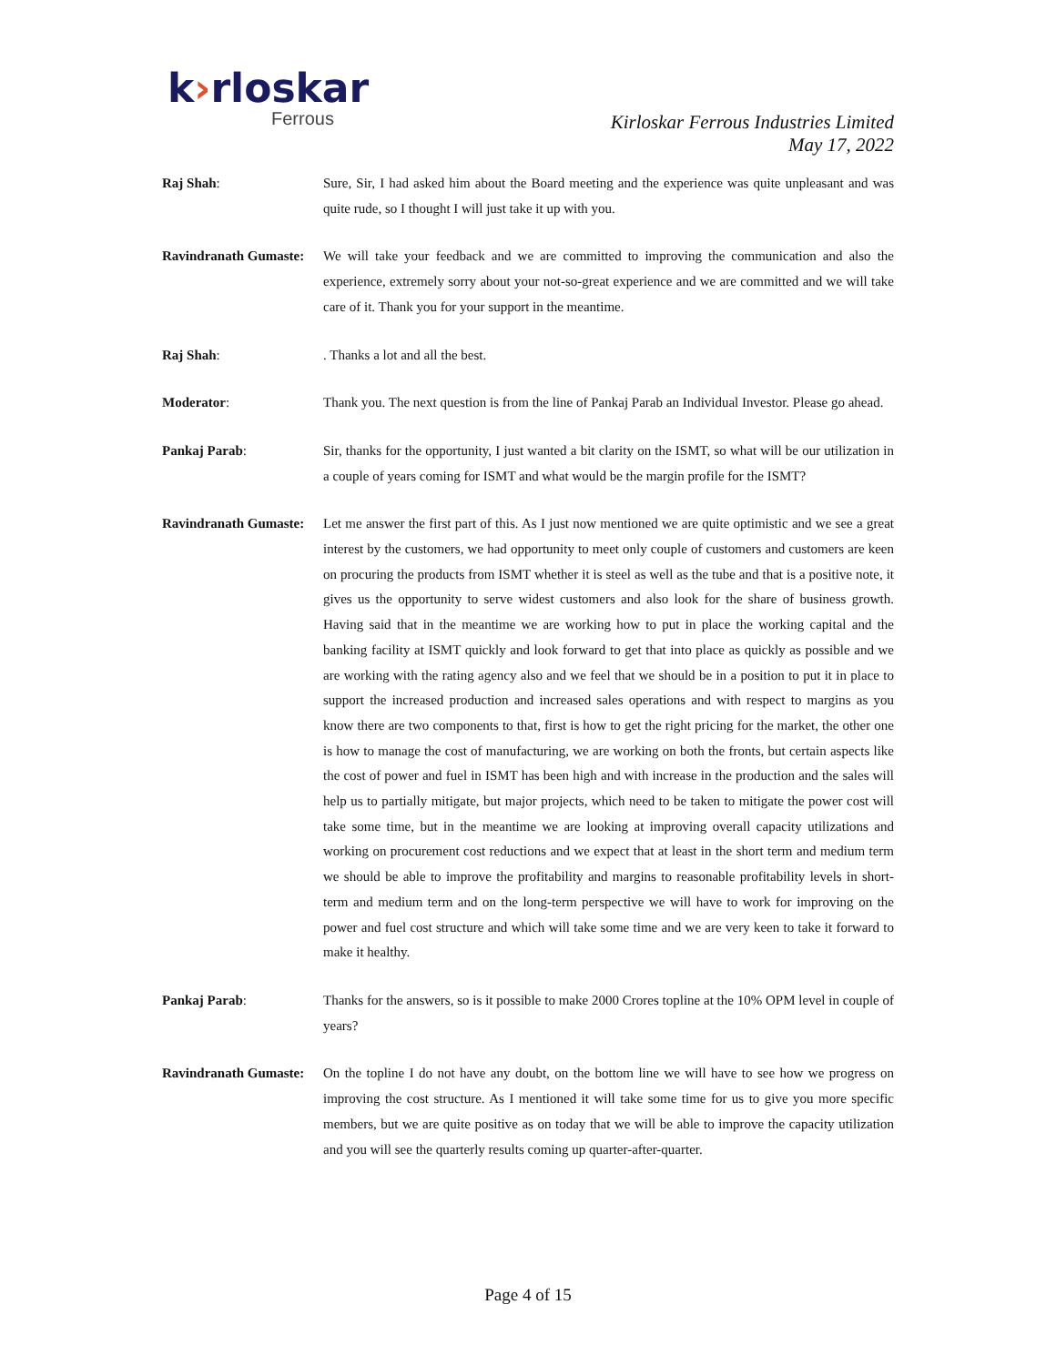k›rloskar
Ferrous
Kirloskar Ferrous Industries Limited
May 17, 2022
Raj Shah: Sure, Sir, I had asked him about the Board meeting and the experience was quite unpleasant and was quite rude, so I thought I will just take it up with you.
Ravindranath Gumaste:
We will take your feedback and we are committed to improving the communication and also the experience, extremely sorry about your not-so-great experience and we are committed and we will take care of it. Thank you for your support in the meantime.
Raj Shah: . Thanks a lot and all the best.
Moderator: Thank you. The next question is from the line of Pankaj Parab an Individual Investor. Please go ahead.
Pankaj Parab: Sir, thanks for the opportunity, I just wanted a bit clarity on the ISMT, so what will be our utilization in a couple of years coming for ISMT and what would be the margin profile for the ISMT?
Ravindranath Gumaste:
Let me answer the first part of this. As I just now mentioned we are quite optimistic and we see a great interest by the customers, we had opportunity to meet only couple of customers and customers are keen on procuring the products from ISMT whether it is steel as well as the tube and that is a positive note, it gives us the opportunity to serve widest customers and also look for the share of business growth. Having said that in the meantime we are working how to put in place the working capital and the banking facility at ISMT quickly and look forward to get that into place as quickly as possible and we are working with the rating agency also and we feel that we should be in a position to put it in place to support the increased production and increased sales operations and with respect to margins as you know there are two components to that, first is how to get the right pricing for the market, the other one is how to manage the cost of manufacturing, we are working on both the fronts, but certain aspects like the cost of power and fuel in ISMT has been high and with increase in the production and the sales will help us to partially mitigate, but major projects, which need to be taken to mitigate the power cost will take some time, but in the meantime we are looking at improving overall capacity utilizations and working on procurement cost reductions and we expect that at least in the short term and medium term we should be able to improve the profitability and margins to reasonable profitability levels in short-term and medium term and on the long-term perspective we will have to work for improving on the power and fuel cost structure and which will take some time and we are very keen to take it forward to make it healthy.
Pankaj Parab: Thanks for the answers, so is it possible to make 2000 Crores topline at the 10% OPM level in couple of years?
Ravindranath Gumaste:
On the topline I do not have any doubt, on the bottom line we will have to see how we progress on improving the cost structure. As I mentioned it will take some time for us to give you more specific members, but we are quite positive as on today that we will be able to improve the capacity utilization and you will see the quarterly results coming up quarter-after-quarter.
Page 4 of 15